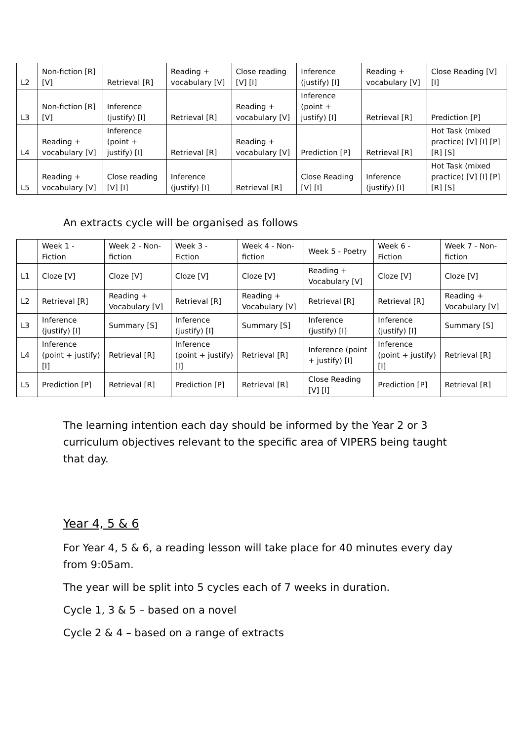| L2 | Non-fiction [R] [V] | Retrieval [R] | Reading + vocabulary [V] | Close reading [V] [I] | Inference (justify) [I] | Reading + vocabulary [V] | Close Reading [V] [I] |
| L3 | Non-fiction [R] [V] | Inference (justify) [I] | Retrieval [R] | Reading + vocabulary [V] | Inference (point + justify) [I] | Retrieval [R] | Prediction [P] |
| L4 | Reading + vocabulary [V] | Inference (point + justify) [I] | Retrieval [R] | Reading + vocabulary [V] | Prediction [P] | Retrieval [R] | Hot Task (mixed practice) [V] [I] [P] [R] [S] |
| L5 | Reading + vocabulary [V] | Close reading [V] [I] | Inference (justify) [I] | Retrieval [R] | Close Reading [V] [I] | Inference (justify) [I] | Hot Task (mixed practice) [V] [I] [P] [R] [S] |
An extracts cycle will be organised as follows
| | Week 1 - Fiction | Week 2 - Non-fiction | Week 3 - Fiction | Week 4 - Non-fiction | Week 5 - Poetry | Week 6 - Fiction | Week 7 - Non-fiction |
| L1 | Cloze [V] | Cloze [V] | Cloze [V] | Cloze [V] | Reading + Vocabulary [V] | Cloze [V] | Cloze [V] |
| L2 | Retrieval [R] | Reading + Vocabulary [V] | Retrieval [R] | Reading + Vocabulary [V] | Retrieval [R] | Retrieval [R] | Reading + Vocabulary [V] |
| L3 | Inference (justify) [I] | Summary [S] | Inference (justify) [I] | Summary [S] | Inference (justify) [I] | Inference (justify) [I] | Summary [S] |
| L4 | Inference (point + justify) [I] | Retrieval [R] | Inference (point + justify) [I] | Retrieval [R] | Inference (point + justify) [I] | Inference (point + justify) [I] | Retrieval [R] |
| L5 | Prediction [P] | Retrieval [R] | Prediction [P] | Retrieval [R] | Close Reading [V] [I] | Prediction [P] | Retrieval [R] |
The learning intention each day should be informed by the Year 2 or 3 curriculum objectives relevant to the specific area of VIPERS being taught that day.
Year 4, 5 & 6
For Year 4, 5 & 6, a reading lesson will take place for 40 minutes every day from 9:05am.
The year will be split into 5 cycles each of 7 weeks in duration.
Cycle 1, 3 & 5 – based on a novel
Cycle 2 & 4 – based on a range of extracts